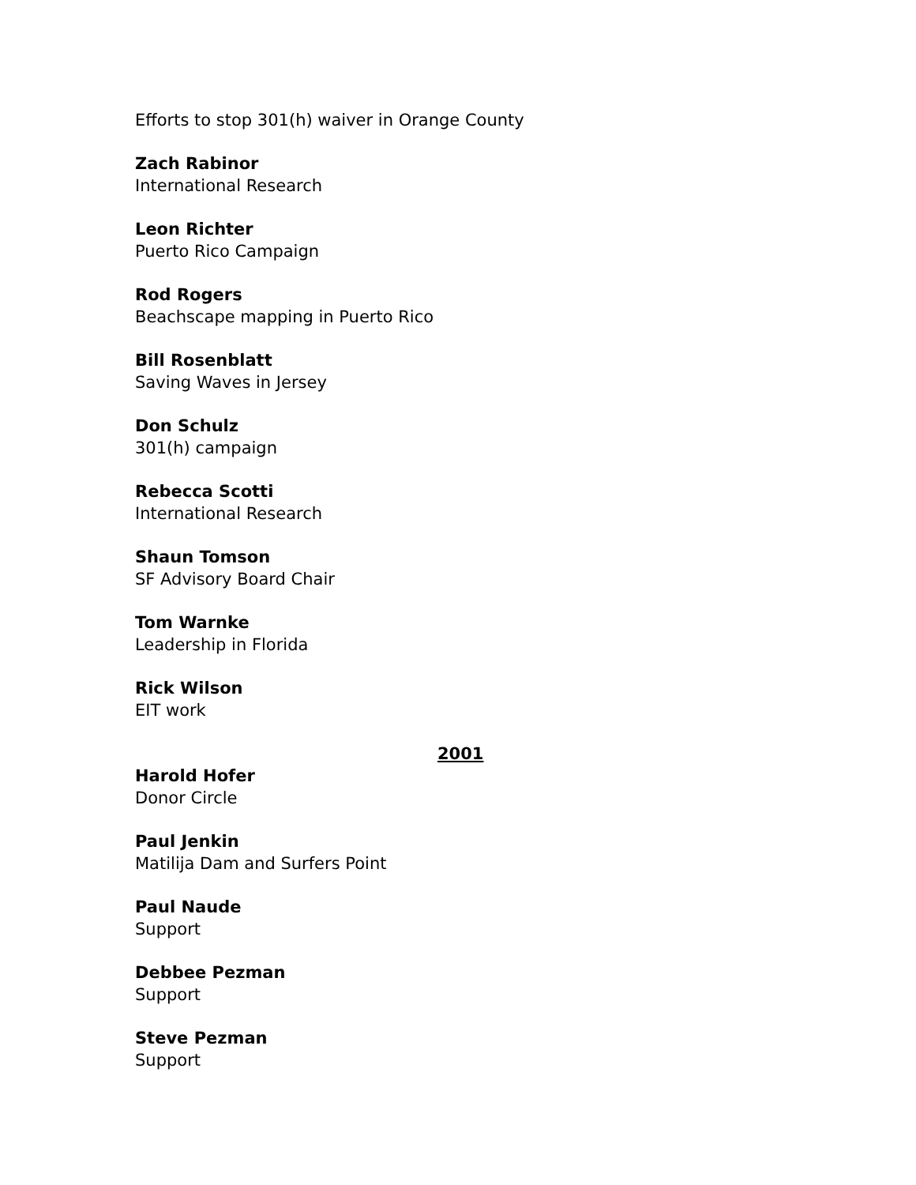Efforts to stop 301(h) waiver in Orange County
Zach Rabinor
International Research
Leon Richter
Puerto Rico Campaign
Rod Rogers
Beachscape mapping in Puerto Rico
Bill Rosenblatt
Saving Waves in Jersey
Don Schulz
301(h) campaign
Rebecca Scotti
International Research
Shaun Tomson
SF Advisory Board Chair
Tom Warnke
Leadership in Florida
Rick Wilson
EIT work
2001
Harold Hofer
Donor Circle
Paul Jenkin
Matilija Dam and Surfers Point
Paul Naude
Support
Debbee Pezman
Support
Steve Pezman
Support